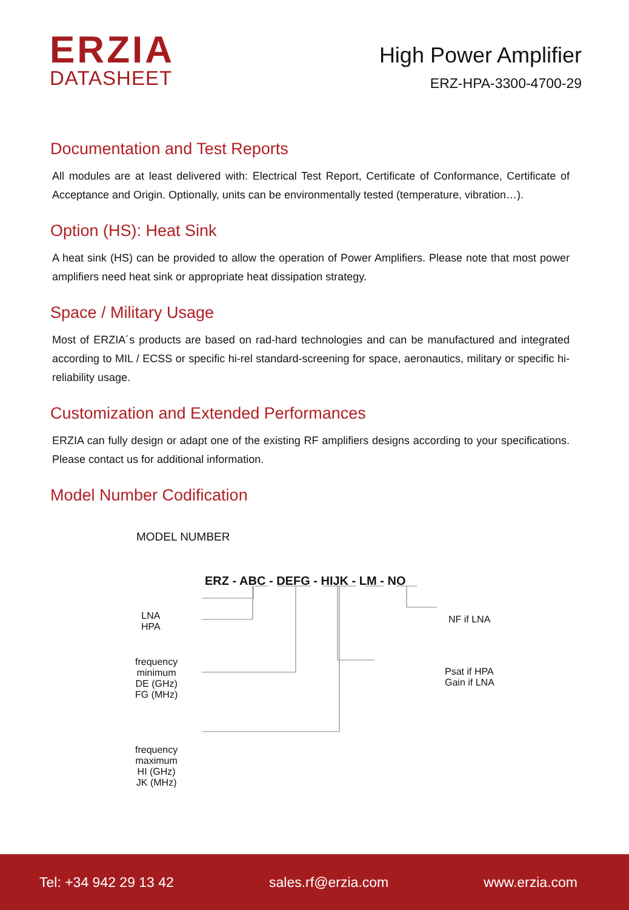ERZIA
DATASHEET
High Power Amplifier
ERZ-HPA-3300-4700-29
Documentation and Test Reports
All modules are at least delivered with: Electrical Test Report, Certificate of Conformance, Certificate of Acceptance and Origin. Optionally, units can be environmentally tested (temperature, vibration…).
Option (HS): Heat Sink
A heat sink (HS) can be provided to allow the operation of Power Amplifiers. Please note that most power amplifiers need heat sink or appropriate heat dissipation strategy.
Space / Military Usage
Most of ERZIA´s products are based on rad-hard technologies and can be manufactured and integrated according to MIL / ECSS or specific hi-rel standard-screening for space, aeronautics, military or specific hi-reliability usage.
Customization and Extended Performances
ERZIA can fully design or adapt one of the existing RF amplifiers designs according to your specifications. Please contact us for additional information.
Model Number Codification
MODEL NUMBER
ERZ - ABC - DEFG - HIJK - LM - NO
LNA
HPA
frequency
minimum
DE (GHz)
FG (MHz)
frequency
maximum
HI (GHz)
JK (MHz)
NF if LNA
Psat if HPA
Gain if LNA
Tel: +34 942 29 13 42 sales.rf@erzia.com www.erzia.com